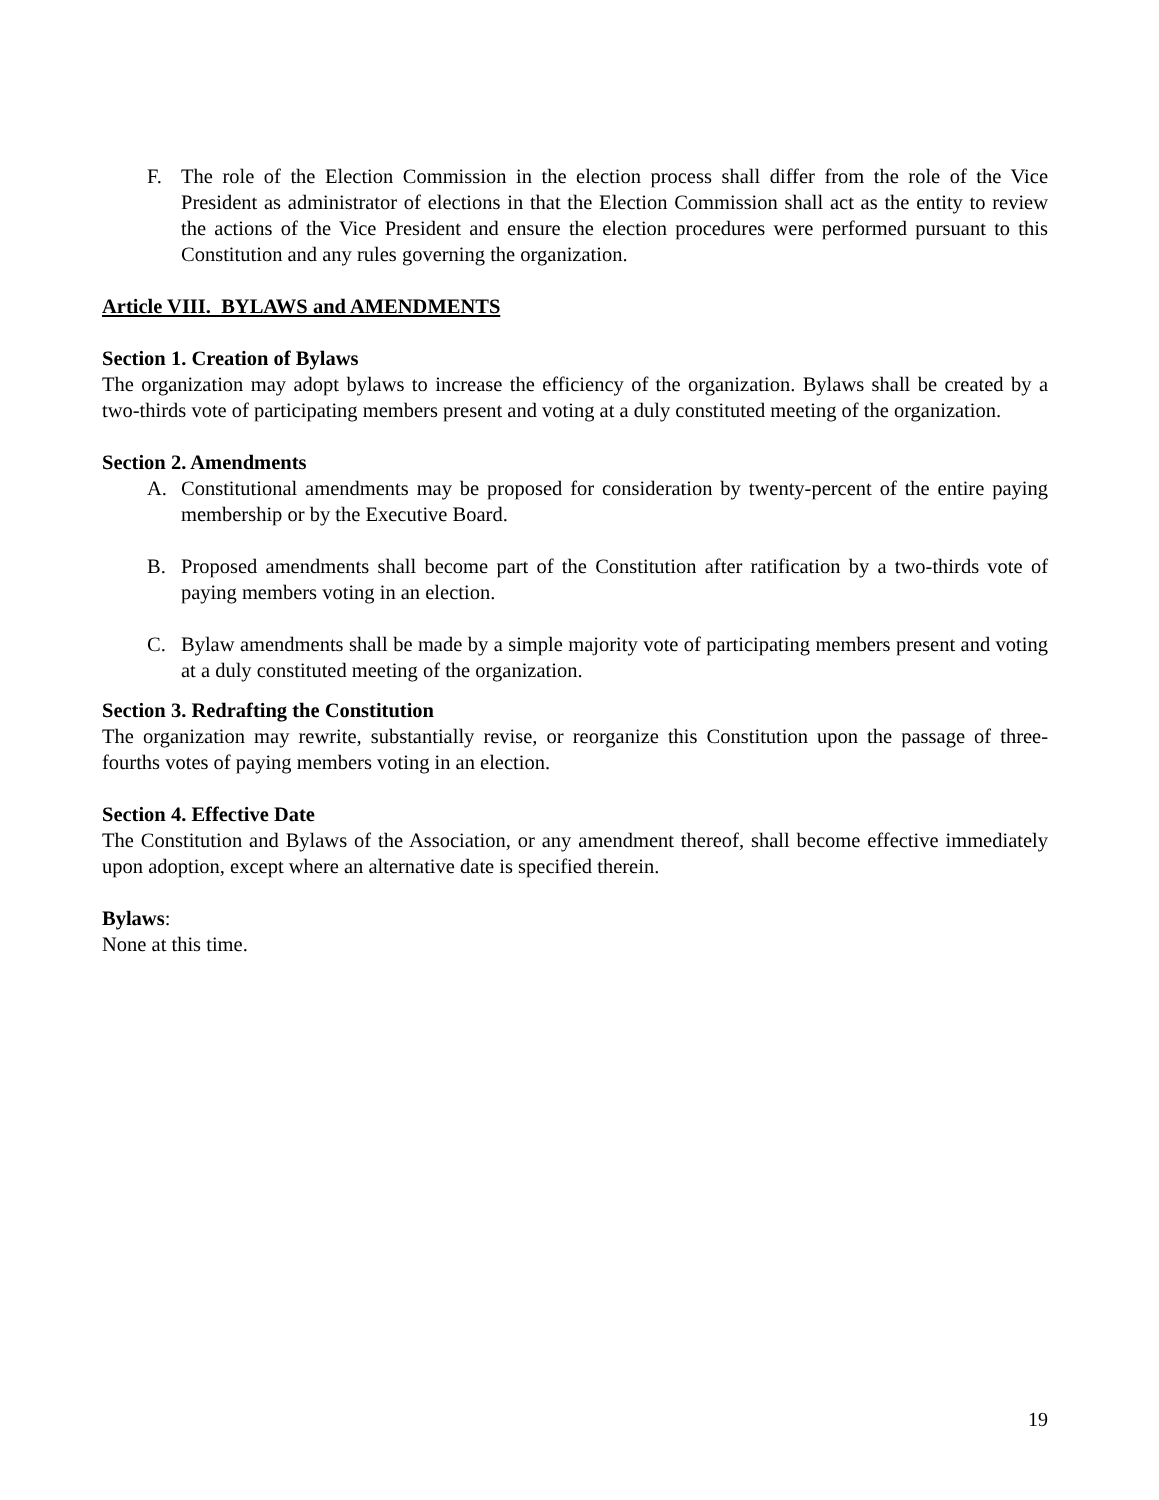F. The role of the Election Commission in the election process shall differ from the role of the Vice President as administrator of elections in that the Election Commission shall act as the entity to review the actions of the Vice President and ensure the election procedures were performed pursuant to this Constitution and any rules governing the organization.
Article VIII. BYLAWS and AMENDMENTS
Section 1. Creation of Bylaws
The organization may adopt bylaws to increase the efficiency of the organization. Bylaws shall be created by a two-thirds vote of participating members present and voting at a duly constituted meeting of the organization.
Section 2. Amendments
A. Constitutional amendments may be proposed for consideration by twenty-percent of the entire paying membership or by the Executive Board.
B. Proposed amendments shall become part of the Constitution after ratification by a two-thirds vote of paying members voting in an election.
C. Bylaw amendments shall be made by a simple majority vote of participating members present and voting at a duly constituted meeting of the organization.
Section 3. Redrafting the Constitution
The organization may rewrite, substantially revise, or reorganize this Constitution upon the passage of three-fourths votes of paying members voting in an election.
Section 4. Effective Date
The Constitution and Bylaws of the Association, or any amendment thereof, shall become effective immediately upon adoption, except where an alternative date is specified therein.
Bylaws:
None at this time.
19